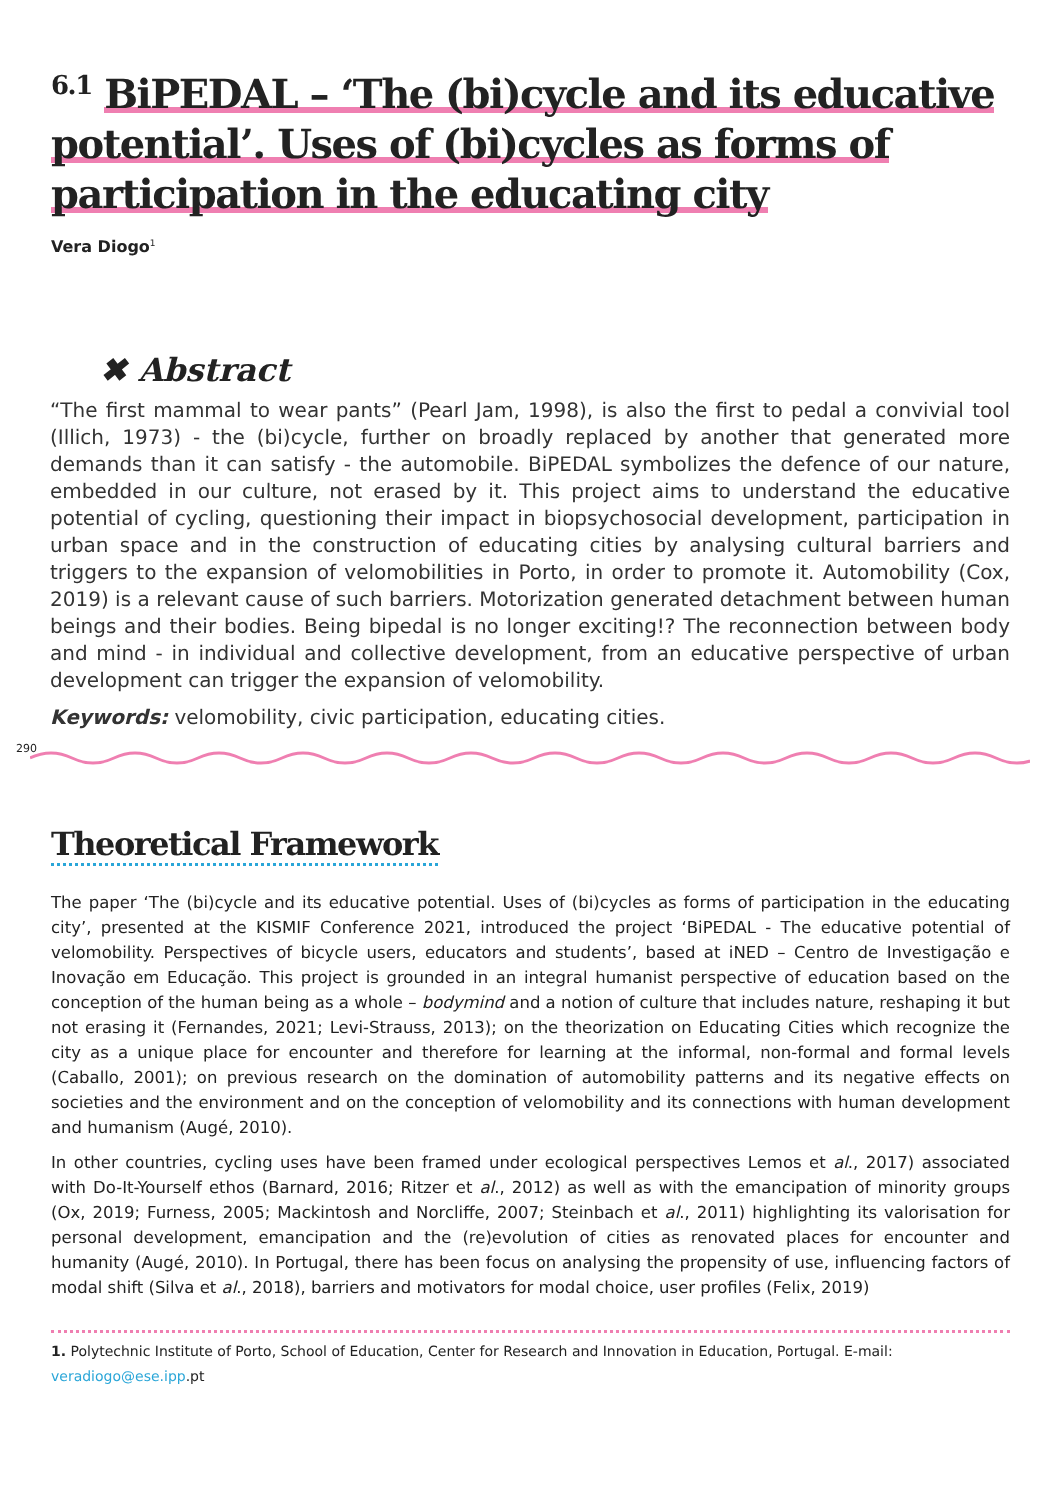<sup>6.1</sup> BiPEDAL – ‘The (bi)cycle and its educative potential’. Uses of (bi)cycles as forms of participation in the educating city
Vera Diogo<sup>1</sup>
✖ Abstract
“The first mammal to wear pants” (Pearl Jam, 1998), is also the first to pedal a convivial tool (Illich, 1973) - the (bi)cycle, further on broadly replaced by another that generated more demands than it can satisfy - the automobile. BiPEDAL symbolizes the defence of our nature, embedded in our culture, not erased by it. This project aims to understand the educative potential of cycling, questioning their impact in biopsychosocial development, participation in urban space and in the construction of educating cities by analysing cultural barriers and triggers to the expansion of velomobilities in Porto, in order to promote it. Automobility (Cox, 2019) is a relevant cause of such barriers. Motorization generated detachment between human beings and their bodies. Being bipedal is no longer exciting!? The reconnection between body and mind - in individual and collective development, from an educative perspective of urban development can trigger the expansion of velomobility.
Keywords: velomobility, civic participation, educating cities.
290
Theoretical Framework
The paper ‘The (bi)cycle and its educative potential. Uses of (bi)cycles as forms of participation in the educating city’, presented at the KISMIF Conference 2021, introduced the project ‘BiPEDAL - The educative potential of velomobility. Perspectives of bicycle users, educators and students’, based at iNED – Centro de Investigação e Inovação em Educação. This project is grounded in an integral humanist perspective of education based on the conception of the human being as a whole – bodymind and a notion of culture that includes nature, reshaping it but not erasing it (Fernandes, 2021; Levi-Strauss, 2013); on the theorization on Educating Cities which recognize the city as a unique place for encounter and therefore for learning at the informal, non-formal and formal levels (Caballo, 2001); on previous research on the domination of automobility patterns and its negative effects on societies and the environment and on the conception of velomobility and its connections with human development and humanism (Augé, 2010).
In other countries, cycling uses have been framed under ecological perspectives Lemos et al., 2017) associated with Do-It-Yourself ethos (Barnard, 2016; Ritzer et al., 2012) as well as with the emancipation of minority groups (Ox, 2019; Furness, 2005; Mackintosh and Norcliffe, 2007; Steinbach et al., 2011) highlighting its valorisation for personal development, emancipation and the (re)evolution of cities as renovated places for encounter and humanity (Augé, 2010). In Portugal, there has been focus on analysing the propensity of use, influencing factors of modal shift (Silva et al., 2018), barriers and motivators for modal choice, user profiles (Felix, 2019)
1. Polytechnic Institute of Porto, School of Education, Center for Research and Innovation in Education, Portugal. E-mail: veradiogo@ese.ipp.pt